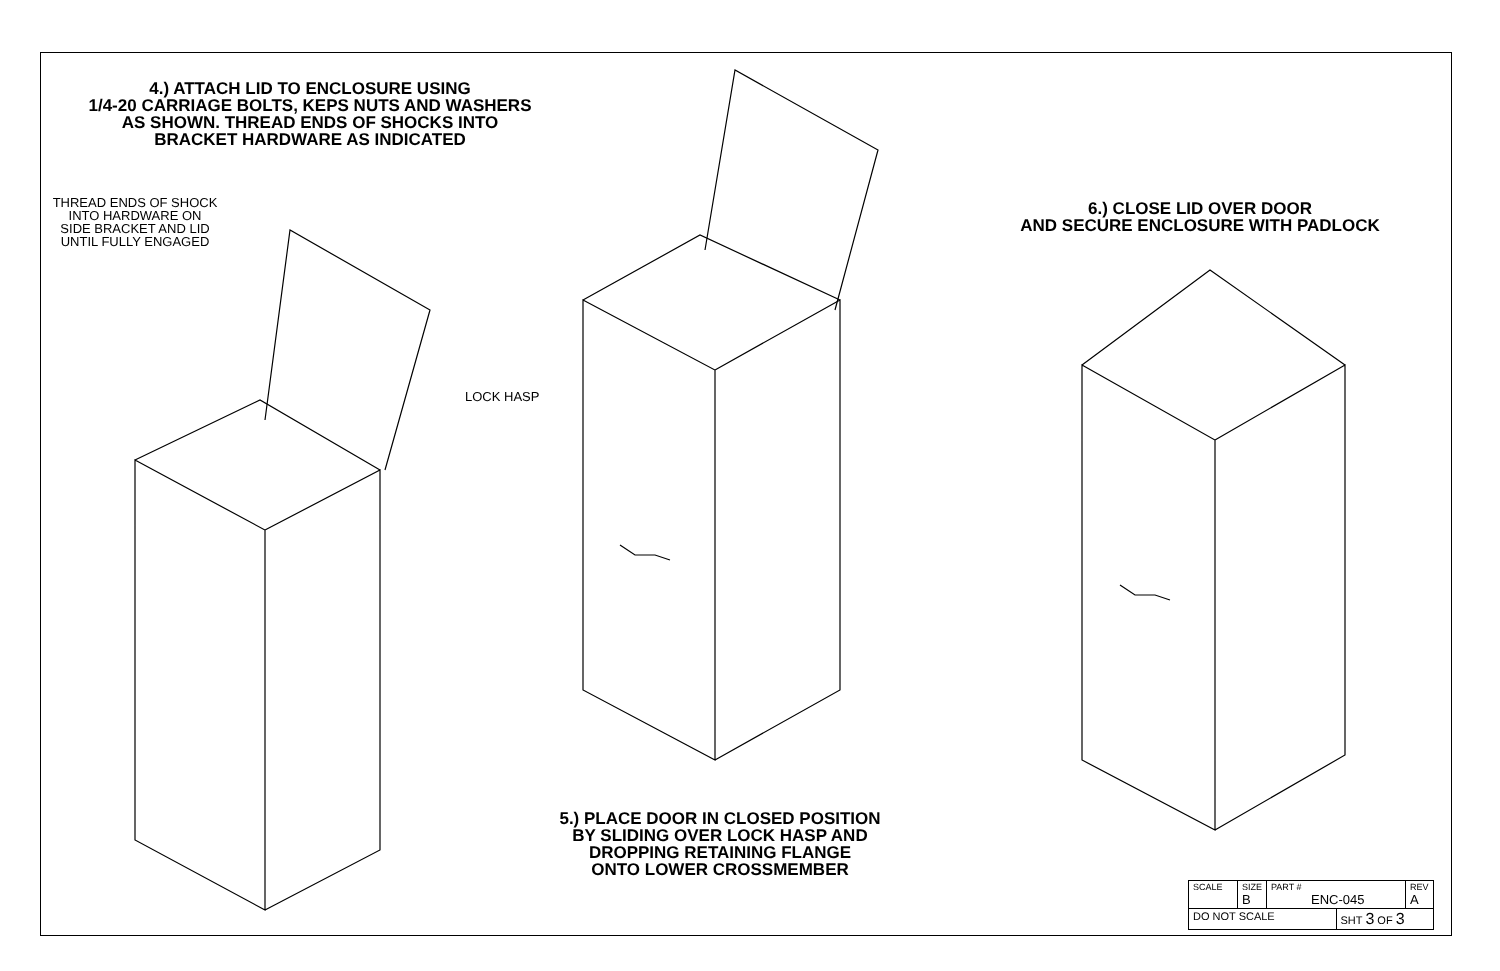4.) ATTACH LID TO ENCLOSURE USING
1/4-20 CARRIAGE BOLTS, KEPS NUTS AND WASHERS
AS SHOWN. THREAD ENDS OF SHOCKS INTO
BRACKET HARDWARE AS INDICATED
THREAD ENDS OF SHOCK
INTO HARDWARE ON
SIDE BRACKET AND LID
UNTIL FULLY ENGAGED
LOCK HASP
6.) CLOSE LID OVER DOOR
AND SECURE ENCLOSURE WITH PADLOCK
5.) PLACE DOOR IN CLOSED POSITION
BY SLIDING OVER LOCK HASP AND
DROPPING RETAINING FLANGE
ONTO LOWER CROSSMEMBER
| SCALE | SIZE B | PART # ENC-045 | | REV A |
| DO NOT SCALE | | | SHT 3 OF 3 | |